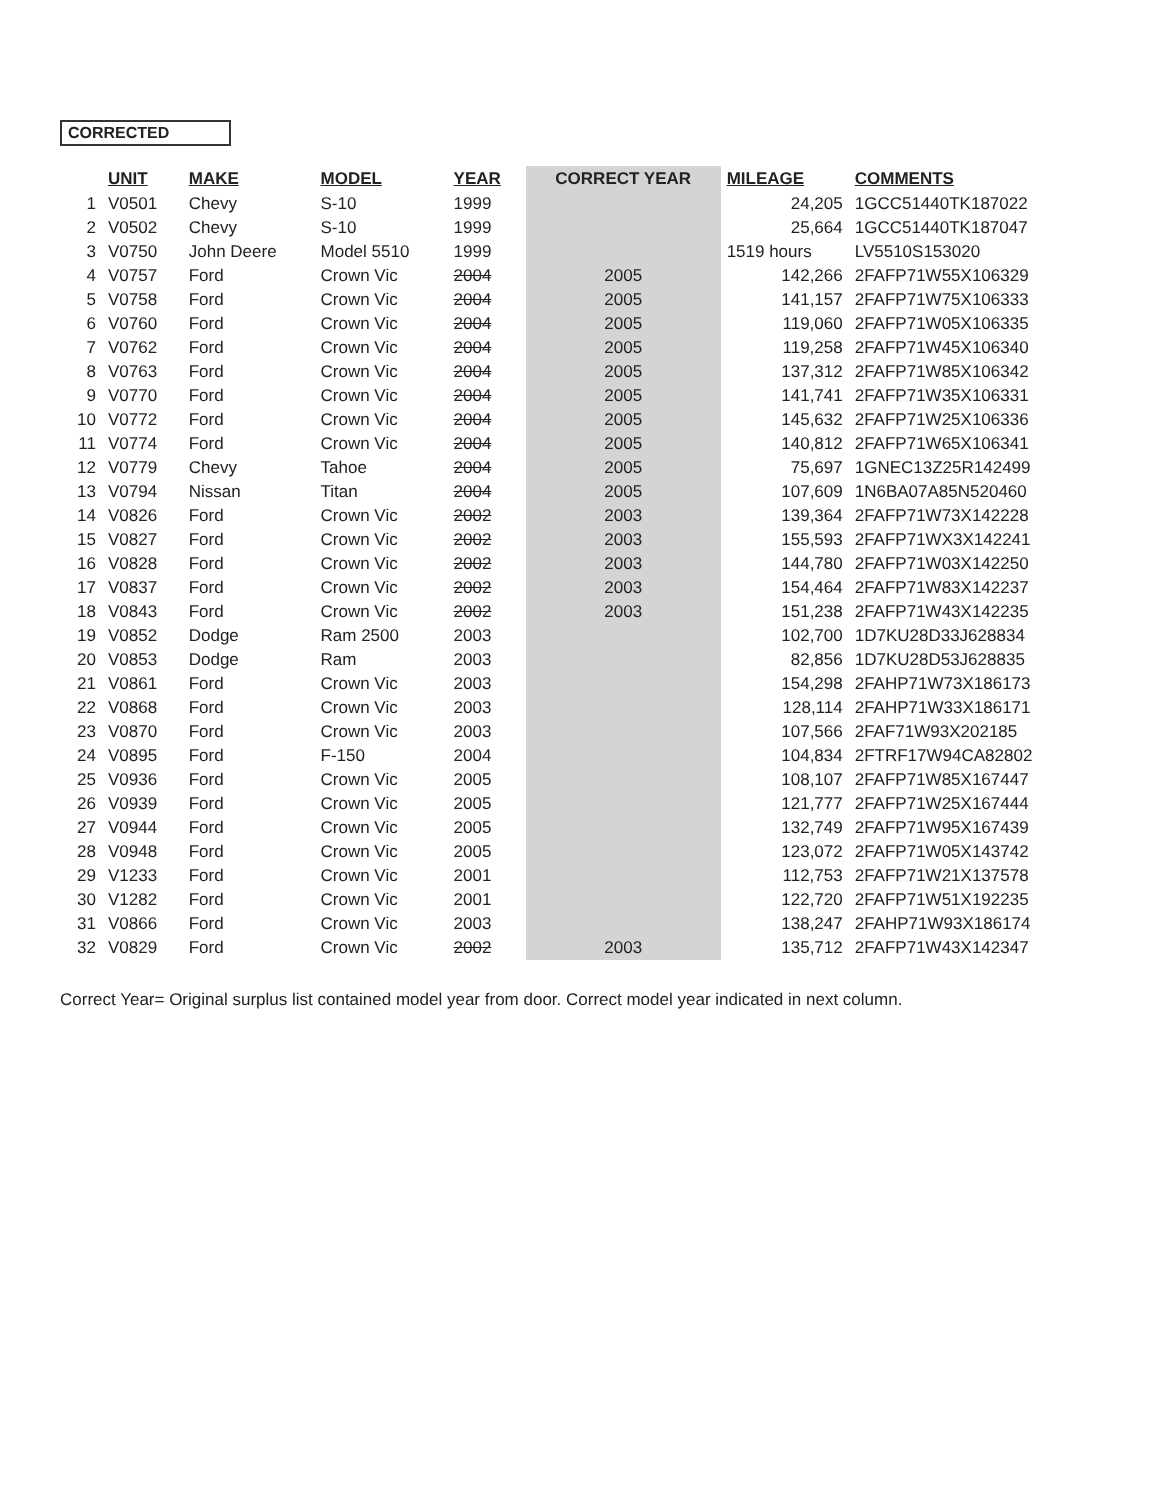CORRECTED
| | UNIT | MAKE | MODEL | YEAR | CORRECT YEAR | MILEAGE | COMMENTS |
| --- | --- | --- | --- | --- | --- | --- | --- |
| 1 | V0501 | Chevy | S-10 | 1999 | | 24,205 | 1GCC51440TK187022 |
| 2 | V0502 | Chevy | S-10 | 1999 | | 25,664 | 1GCC51440TK187047 |
| 3 | V0750 | John Deere | Model 5510 | 1999 | | 1519 hours | LV5510S153020 |
| 4 | V0757 | Ford | Crown Vic | 2004 | 2005 | 142,266 | 2FAFP71W55X106329 |
| 5 | V0758 | Ford | Crown Vic | 2004 | 2005 | 141,157 | 2FAFP71W75X106333 |
| 6 | V0760 | Ford | Crown Vic | 2004 | 2005 | 119,060 | 2FAFP71W05X106335 |
| 7 | V0762 | Ford | Crown Vic | 2004 | 2005 | 119,258 | 2FAFP71W45X106340 |
| 8 | V0763 | Ford | Crown Vic | 2004 | 2005 | 137,312 | 2FAFP71W85X106342 |
| 9 | V0770 | Ford | Crown Vic | 2004 | 2005 | 141,741 | 2FAFP71W35X106331 |
| 10 | V0772 | Ford | Crown Vic | 2004 | 2005 | 145,632 | 2FAFP71W25X106336 |
| 11 | V0774 | Ford | Crown Vic | 2004 | 2005 | 140,812 | 2FAFP71W65X106341 |
| 12 | V0779 | Chevy | Tahoe | 2004 | 2005 | 75,697 | 1GNEC13Z25R142499 |
| 13 | V0794 | Nissan | Titan | 2004 | 2005 | 107,609 | 1N6BA07A85N520460 |
| 14 | V0826 | Ford | Crown Vic | 2002 | 2003 | 139,364 | 2FAFP71W73X142228 |
| 15 | V0827 | Ford | Crown Vic | 2002 | 2003 | 155,593 | 2FAFP71WX3X142241 |
| 16 | V0828 | Ford | Crown Vic | 2002 | 2003 | 144,780 | 2FAFP71W03X142250 |
| 17 | V0837 | Ford | Crown Vic | 2002 | 2003 | 154,464 | 2FAFP71W83X142237 |
| 18 | V0843 | Ford | Crown Vic | 2002 | 2003 | 151,238 | 2FAFP71W43X142235 |
| 19 | V0852 | Dodge | Ram 2500 | 2003 | | 102,700 | 1D7KU28D33J628834 |
| 20 | V0853 | Dodge | Ram | 2003 | | 82,856 | 1D7KU28D53J628835 |
| 21 | V0861 | Ford | Crown Vic | 2003 | | 154,298 | 2FAHP71W73X186173 |
| 22 | V0868 | Ford | Crown Vic | 2003 | | 128,114 | 2FAHP71W33X186171 |
| 23 | V0870 | Ford | Crown Vic | 2003 | | 107,566 | 2FAF71W93X202185 |
| 24 | V0895 | Ford | F-150 | 2004 | | 104,834 | 2FTRF17W94CA82802 |
| 25 | V0936 | Ford | Crown Vic | 2005 | | 108,107 | 2FAFP71W85X167447 |
| 26 | V0939 | Ford | Crown Vic | 2005 | | 121,777 | 2FAFP71W25X167444 |
| 27 | V0944 | Ford | Crown Vic | 2005 | | 132,749 | 2FAFP71W95X167439 |
| 28 | V0948 | Ford | Crown Vic | 2005 | | 123,072 | 2FAFP71W05X143742 |
| 29 | V1233 | Ford | Crown Vic | 2001 | | 112,753 | 2FAFP71W21X137578 |
| 30 | V1282 | Ford | Crown Vic | 2001 | | 122,720 | 2FAFP71W51X192235 |
| 31 | V0866 | Ford | Crown Vic | 2003 | | 138,247 | 2FAHP71W93X186174 |
| 32 | V0829 | Ford | Crown Vic | 2002 | 2003 | 135,712 | 2FAFP71W43X142347 |
Correct Year= Original surplus list contained model year from door. Correct model year indicated in next column.